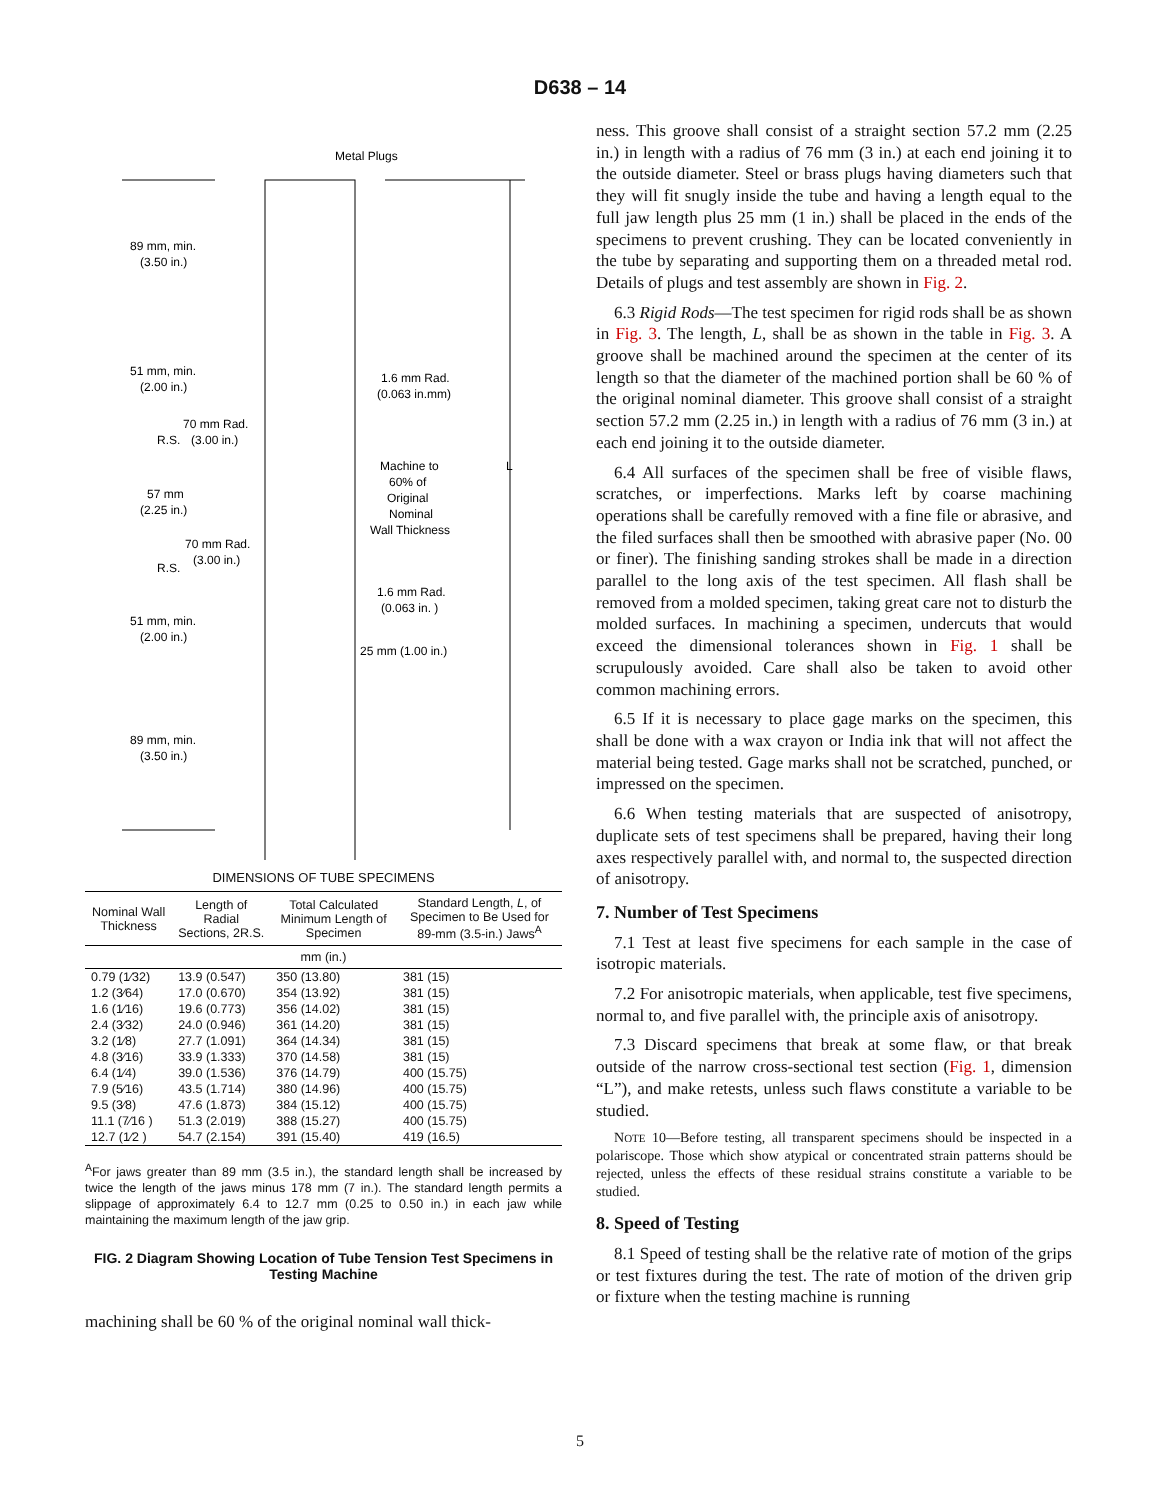D638 – 14
Metal Plugs
89 mm, min.
(3.50 in.)
51 mm, min.
(2.00 in.)
1.6 mm Rad.
(0.063 in.mm)
70 mm Rad.
R.S.
(3.00 in.)
Machine to
60% of
Original
Nominal
Wall Thickness
L
57 mm
(2.25 in.)
70 mm Rad.
(3.00 in.)
R.S.
1.6 mm Rad.
(0.063 in. )
51 mm, min.
(2.00 in.)
25 mm (1.00 in.)
89 mm, min.
(3.50 in.)
DIMENSIONS OF TUBE SPECIMENS
| Nominal Wall Thickness | Length of Radial Sections, 2R.S. | Total Calculated Minimum Length of Specimen | Standard Length, L , of Specimen to Be Used for 89-mm (3.5-in.) Jaws<sup>A</sup> |
| --- | --- | --- | --- |
| mm (in.) | | | |
| 0.79 (1⁄32) | 13.9 (0.547) | 350 (13.80) | 381 (15) |
| 1.2 (3⁄64) | 17.0 (0.670) | 354 (13.92) | 381 (15) |
| 1.6 (1⁄16) | 19.6 (0.773) | 356 (14.02) | 381 (15) |
| 2.4 (3⁄32) | 24.0 (0.946) | 361 (14.20) | 381 (15) |
| 3.2 (1⁄8) | 27.7 (1.091) | 364 (14.34) | 381 (15) |
| 4.8 (3⁄16) | 33.9 (1.333) | 370 (14.58) | 381 (15) |
| 6.4 (1⁄4) | 39.0 (1.536) | 376 (14.79) | 400 (15.75) |
| 7.9 (5⁄16) | 43.5 (1.714) | 380 (14.96) | 400 (15.75) |
| 9.5 (3⁄8) | 47.6 (1.873) | 384 (15.12) | 400 (15.75) |
| 11.1 (7⁄16 ) | 51.3 (2.019) | 388 (15.27) | 400 (15.75) |
| 12.7 (1⁄2 ) | 54.7 (2.154) | 391 (15.40) | 419 (16.5) |
<sup>A</sup>For jaws greater than 89 mm (3.5 in.), the standard length shall be increased by twice the length of the jaws minus 178 mm (7 in.). The standard length permits a slippage of approximately 6.4 to 12.7 mm (0.25 to 0.50 in.) in each jaw while maintaining the maximum length of the jaw grip.
FIG. 2 Diagram Showing Location of Tube Tension Test Specimens in Testing Machine
machining shall be 60 % of the original nominal wall thick-
ness. This groove shall consist of a straight section 57.2 mm (2.25 in.) in length with a radius of 76 mm (3 in.) at each end joining it to the outside diameter. Steel or brass plugs having diameters such that they will fit snugly inside the tube and having a length equal to the full jaw length plus 25 mm (1 in.) shall be placed in the ends of the specimens to prevent crushing. They can be located conveniently in the tube by separating and supporting them on a threaded metal rod. Details of plugs and test assembly are shown in Fig. 2.
6.3 Rigid Rods—The test specimen for rigid rods shall be as shown in Fig. 3. The length, L, shall be as shown in the table in Fig. 3. A groove shall be machined around the specimen at the center of its length so that the diameter of the machined portion shall be 60 % of the original nominal diameter. This groove shall consist of a straight section 57.2 mm (2.25 in.) in length with a radius of 76 mm (3 in.) at each end joining it to the outside diameter.
6.4 All surfaces of the specimen shall be free of visible flaws, scratches, or imperfections. Marks left by coarse machining operations shall be carefully removed with a fine file or abrasive, and the filed surfaces shall then be smoothed with abrasive paper (No. 00 or finer). The finishing sanding strokes shall be made in a direction parallel to the long axis of the test specimen. All flash shall be removed from a molded specimen, taking great care not to disturb the molded surfaces. In machining a specimen, undercuts that would exceed the dimensional tolerances shown in Fig. 1 shall be scrupulously avoided. Care shall also be taken to avoid other common machining errors.
6.5 If it is necessary to place gage marks on the specimen, this shall be done with a wax crayon or India ink that will not affect the material being tested. Gage marks shall not be scratched, punched, or impressed on the specimen.
6.6 When testing materials that are suspected of anisotropy, duplicate sets of test specimens shall be prepared, having their long axes respectively parallel with, and normal to, the suspected direction of anisotropy.
7. Number of Test Specimens
7.1 Test at least five specimens for each sample in the case of isotropic materials.
7.2 For anisotropic materials, when applicable, test five specimens, normal to, and five parallel with, the principle axis of anisotropy.
7.3 Discard specimens that break at some flaw, or that break outside of the narrow cross-sectional test section (Fig. 1, dimension “L”), and make retests, unless such flaws constitute a variable to be studied.
NOTE 10—Before testing, all transparent specimens should be inspected in a polariscope. Those which show atypical or concentrated strain patterns should be rejected, unless the effects of these residual strains constitute a variable to be studied.
8. Speed of Testing
8.1 Speed of testing shall be the relative rate of motion of the grips or test fixtures during the test. The rate of motion of the driven grip or fixture when the testing machine is running
5